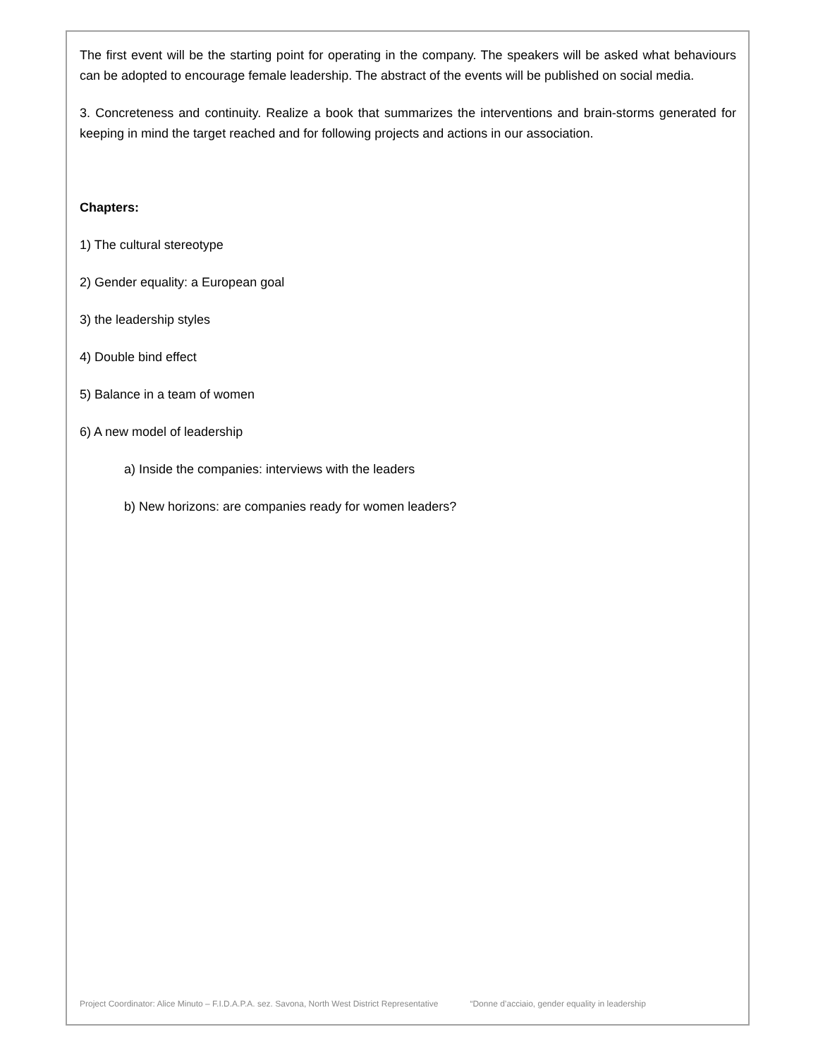The first event will be the starting point for operating in the company. The speakers will be asked what behaviours can be adopted to encourage female leadership. The abstract of the events will be published on social media.
3. Concreteness and continuity. Realize a book that summarizes the interventions and brain-storms generated for keeping in mind the target reached and for following projects and actions in our association.
Chapters:
1) The cultural stereotype
2) Gender equality: a European goal
3) the leadership styles
4) Double bind effect
5) Balance in a team of women
6) A new model of leadership
a) Inside the companies: interviews with the leaders
b) New horizons: are companies ready for women leaders?
Project Coordinator: Alice Minuto – F.I.D.A.P.A. sez. Savona, North West District Representative “Donne d’acciaio, gender equality in leadership